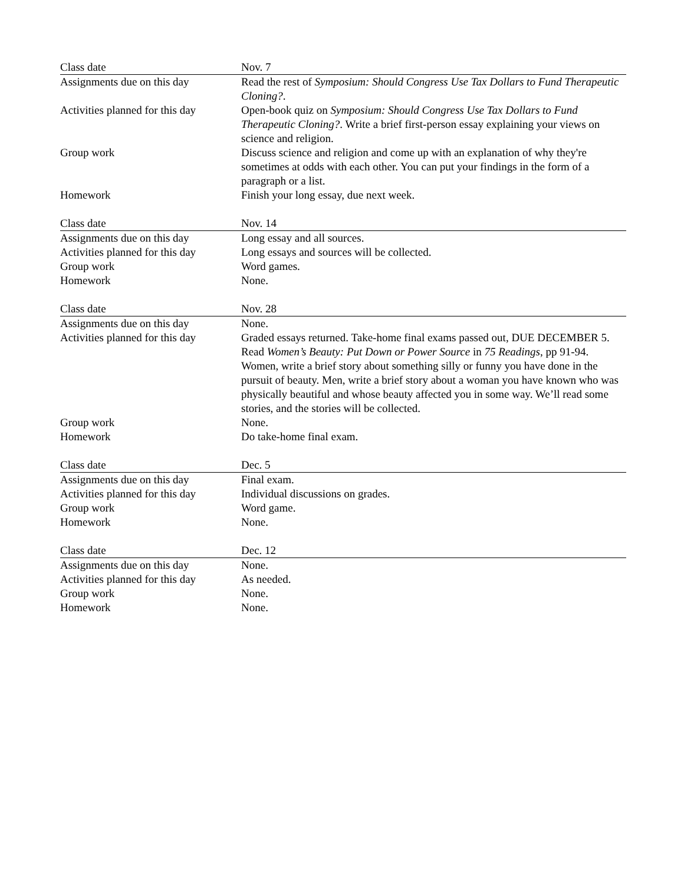| Class date | Nov. 7 |
| Assignments due on this day | Read the rest of Symposium: Should Congress Use Tax Dollars to Fund Therapeutic Cloning? . |
| Activities planned for this day | Open-book quiz on Symposium: Should Congress Use Tax Dollars to Fund Therapeutic Cloning? . Write a brief first-person essay explaining your views on science and religion. |
| Group work | Discuss science and religion and come up with an explanation of why they're sometimes at odds with each other. You can put your findings in the form of a paragraph or a list. |
| Homework | Finish your long essay, due next week. |
| Class date | Nov. 14 |
| Assignments due on this day | Long essay and all sources. |
| Activities planned for this day | Long essays and sources will be collected. |
| Group work | Word games. |
| Homework | None. |
| Class date | Nov. 28 |
| Assignments due on this day | None. |
| Activities planned for this day | Graded essays returned. Take-home final exams passed out, DUE DECEMBER 5. Read Women’s Beauty: Put Down or Power Source in 75 Readings , pp 91-94. Women, write a brief story about something silly or funny you have done in the pursuit of beauty. Men, write a brief story about a woman you have known who was physically beautiful and whose beauty affected you in some way. We’ll read some stories, and the stories will be collected. |
| Group work | None. |
| Homework | Do take-home final exam. |
| Class date | Dec. 5 |
| Assignments due on this day | Final exam. |
| Activities planned for this day | Individual discussions on grades. |
| Group work | Word game. |
| Homework | None. |
| Class date | Dec. 12 |
| Assignments due on this day | None. |
| Activities planned for this day | As needed. |
| Group work | None. |
| Homework | None. |